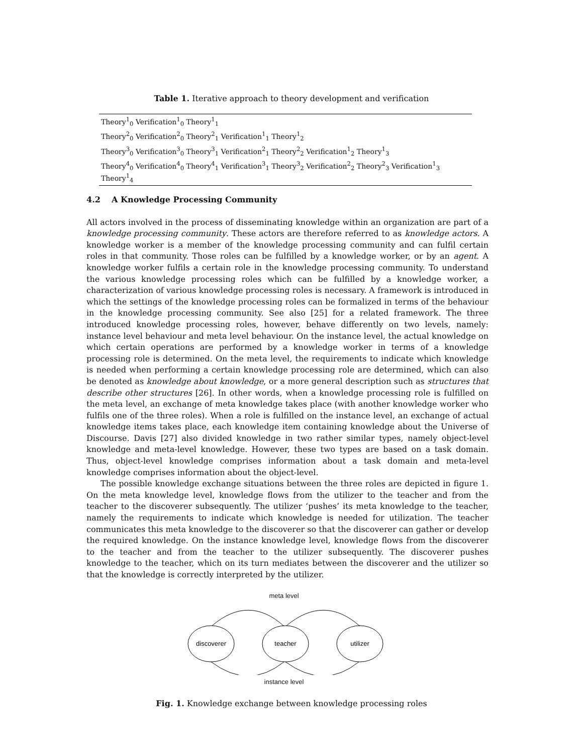Table 1. Iterative approach to theory development and verification
| Theory<sup>1</sup><sub>0</sub> Verification<sup>1</sup><sub>0</sub> Theory<sup>1</sup><sub>1</sub> |
| Theory<sup>2</sup><sub>0</sub> Verification<sup>2</sup><sub>0</sub> Theory<sup>2</sup><sub>1</sub> Verification<sup>1</sup><sub>1</sub> Theory<sup>1</sup><sub>2</sub> |
| Theory<sup>3</sup><sub>0</sub> Verification<sup>3</sup><sub>0</sub> Theory<sup>3</sup><sub>1</sub> Verification<sup>2</sup><sub>1</sub> Theory<sup>2</sup><sub>2</sub> Verification<sup>1</sup><sub>2</sub> Theory<sup>1</sup><sub>3</sub> |
| Theory<sup>4</sup><sub>0</sub> Verification<sup>4</sup><sub>0</sub> Theory<sup>4</sup><sub>1</sub> Verification<sup>3</sup><sub>1</sub> Theory<sup>3</sup><sub>2</sub> Verification<sup>2</sup><sub>2</sub> Theory<sup>2</sup><sub>3</sub> Verification<sup>1</sup><sub>3</sub> Theory<sup>1</sup><sub>4</sub> |
4.2 A Knowledge Processing Community
All actors involved in the process of disseminating knowledge within an organization are part of a knowledge processing community. These actors are therefore referred to as knowledge actors. A knowledge worker is a member of the knowledge processing community and can fulfil certain roles in that community. Those roles can be fulfilled by a knowledge worker, or by an agent. A knowledge worker fulfils a certain role in the knowledge processing community. To understand the various knowledge processing roles which can be fulfilled by a knowledge worker, a characterization of various knowledge processing roles is necessary. A framework is introduced in which the settings of the knowledge processing roles can be formalized in terms of the behaviour in the knowledge processing community. See also [25] for a related framework. The three introduced knowledge processing roles, however, behave differently on two levels, namely: instance level behaviour and meta level behaviour. On the instance level, the actual knowledge on which certain operations are performed by a knowledge worker in terms of a knowledge processing role is determined. On the meta level, the requirements to indicate which knowledge is needed when performing a certain knowledge processing role are determined, which can also be denoted as knowledge about knowledge, or a more general description such as structures that describe other structures [26]. In other words, when a knowledge processing role is fulfilled on the meta level, an exchange of meta knowledge takes place (with another knowledge worker who fulfils one of the three roles). When a role is fulfilled on the instance level, an exchange of actual knowledge items takes place, each knowledge item containing knowledge about the Universe of Discourse. Davis [27] also divided knowledge in two rather similar types, namely object-level knowledge and meta-level knowledge. However, these two types are based on a task domain. Thus, object-level knowledge comprises information about a task domain and meta-level knowledge comprises information about the object-level.
The possible knowledge exchange situations between the three roles are depicted in figure 1. On the meta knowledge level, knowledge flows from the utilizer to the teacher and from the teacher to the discoverer subsequently. The utilizer ‘pushes’ its meta knowledge to the teacher, namely the requirements to indicate which knowledge is needed for utilization. The teacher communicates this meta knowledge to the discoverer so that the discoverer can gather or develop the required knowledge. On the instance knowledge level, knowledge flows from the discoverer to the teacher and from the teacher to the utilizer subsequently. The discoverer pushes knowledge to the teacher, which on its turn mediates between the discoverer and the utilizer so that the knowledge is correctly interpreted by the utilizer.
meta level
discoverer
teacher
utilizer
instance level
Fig. 1. Knowledge exchange between knowledge processing roles